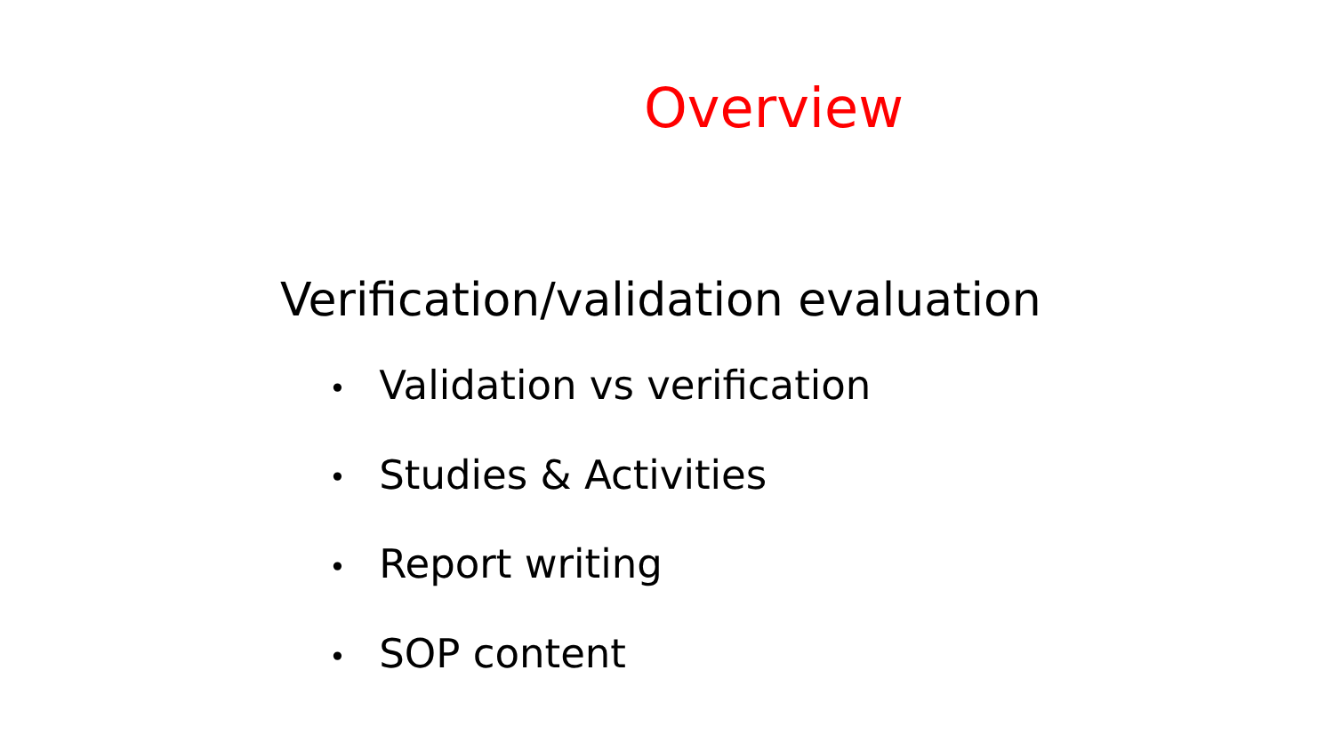Overview
Verification/validation evaluation
• Validation vs verification
• Studies & Activities
• Report writing
• SOP content